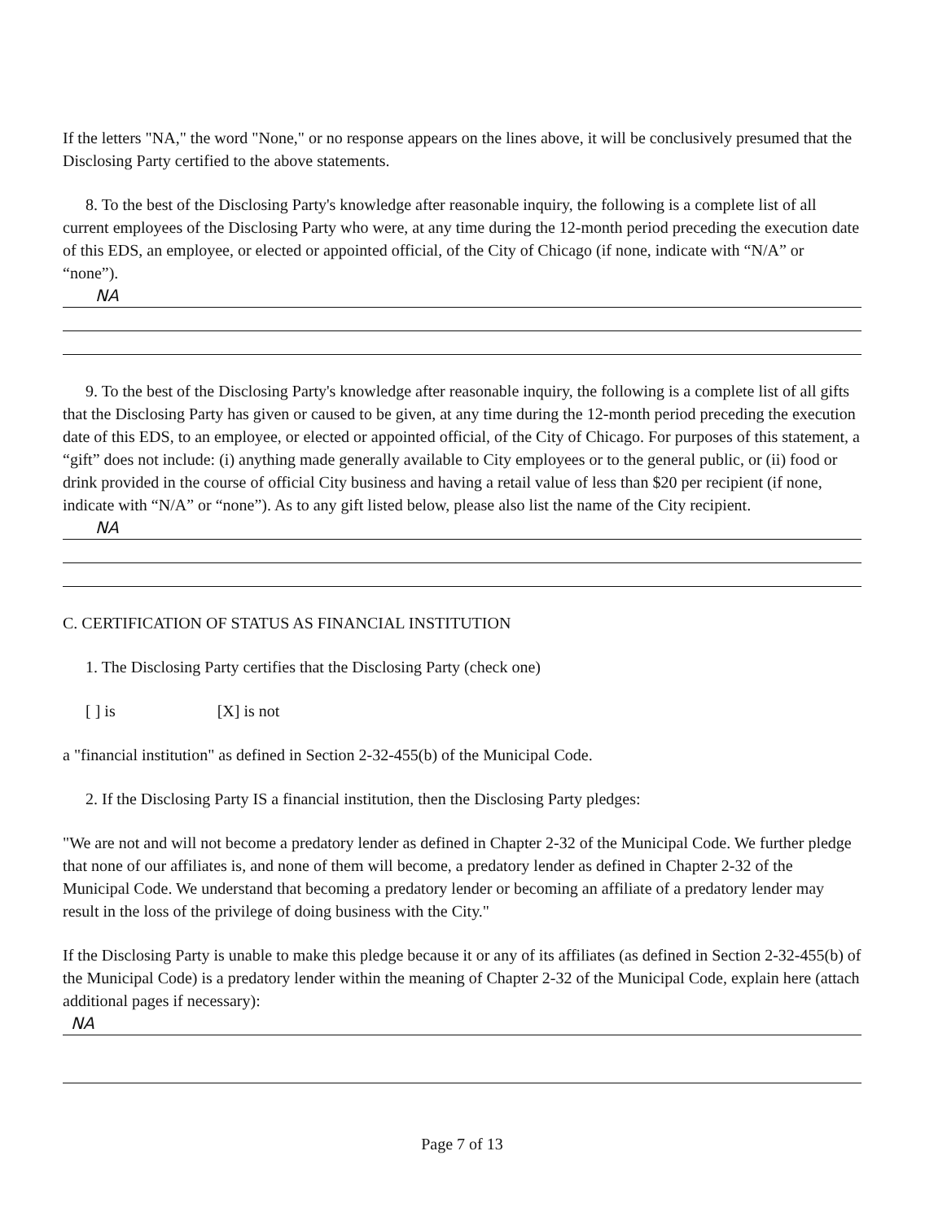If the letters "NA," the word "None," or no response appears on the lines above, it will be conclusively presumed that the Disclosing Party certified to the above statements.
8. To the best of the Disclosing Party's knowledge after reasonable inquiry, the following is a complete list of all current employees of the Disclosing Party who were, at any time during the 12-month period preceding the execution date of this EDS, an employee, or elected or appointed official, of the City of Chicago (if none, indicate with “N/A” or “none”).
NA
9. To the best of the Disclosing Party's knowledge after reasonable inquiry, the following is a complete list of all gifts that the Disclosing Party has given or caused to be given, at any time during the 12-month period preceding the execution date of this EDS, to an employee, or elected or appointed official, of the City of Chicago. For purposes of this statement, a “gift” does not include: (i) anything made generally available to City employees or to the general public, or (ii) food or drink provided in the course of official City business and having a retail value of less than $20 per recipient (if none, indicate with “N/A” or “none”). As to any gift listed below, please also list the name of the City recipient.
NA
C. CERTIFICATION OF STATUS AS FINANCIAL INSTITUTION
1. The Disclosing Party certifies that the Disclosing Party (check one)
[ ] is [X] is not
a "financial institution" as defined in Section 2-32-455(b) of the Municipal Code.
2. If the Disclosing Party IS a financial institution, then the Disclosing Party pledges:
"We are not and will not become a predatory lender as defined in Chapter 2-32 of the Municipal Code. We further pledge that none of our affiliates is, and none of them will become, a predatory lender as defined in Chapter 2-32 of the Municipal Code. We understand that becoming a predatory lender or becoming an affiliate of a predatory lender may result in the loss of the privilege of doing business with the City."
If the Disclosing Party is unable to make this pledge because it or any of its affiliates (as defined in Section 2-32-455(b) of the Municipal Code) is a predatory lender within the meaning of Chapter 2-32 of the Municipal Code, explain here (attach additional pages if necessary):
NA
Page 7 of 13